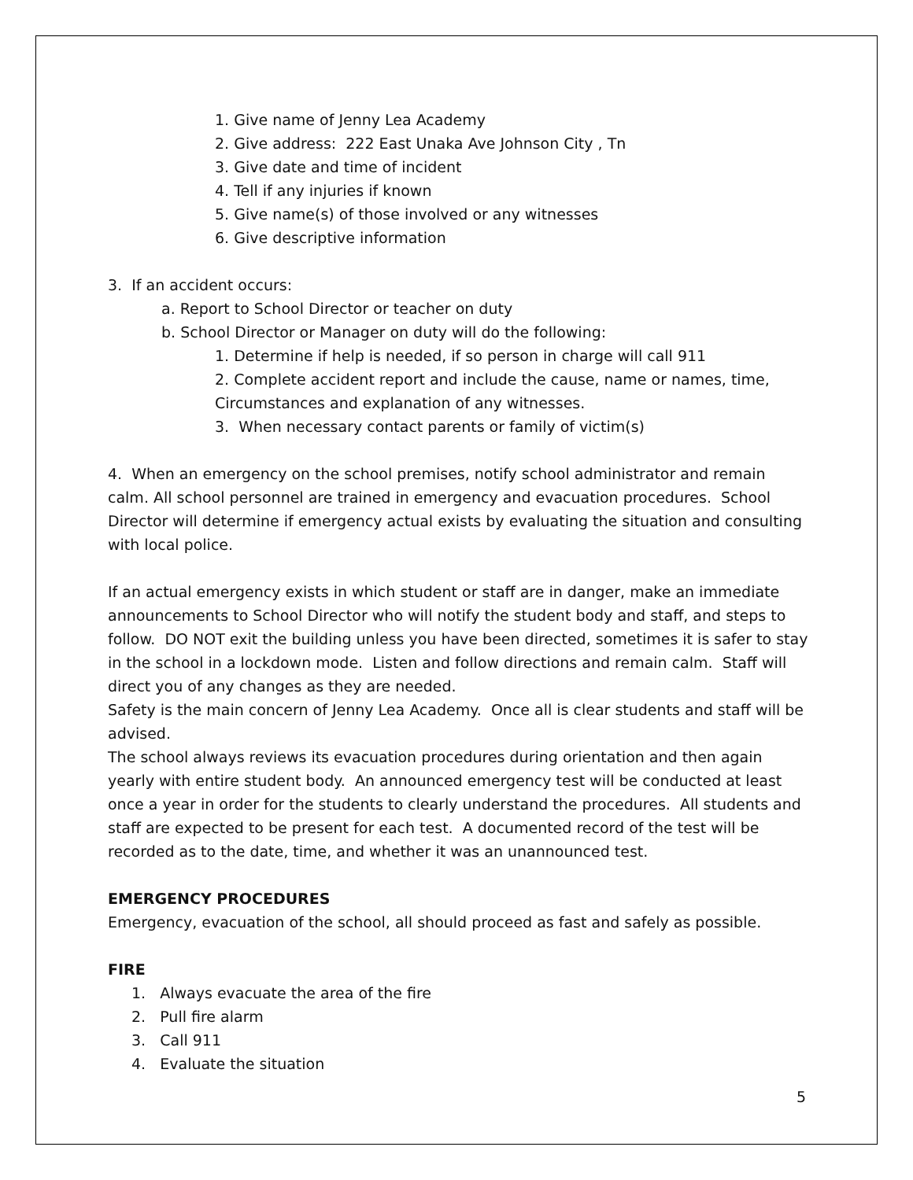1. Give name of Jenny Lea Academy
2. Give address: 222 East Unaka Ave Johnson City , Tn
3. Give date and time of incident
4. Tell if any injuries if known
5. Give name(s) of those involved or any witnesses
6. Give descriptive information
3. If an accident occurs:
a. Report to School Director or teacher on duty
b. School Director or Manager on duty will do the following:
1. Determine if help is needed, if so person in charge will call 911
2. Complete accident report and include the cause, name or names, time,
Circumstances and explanation of any witnesses.
3. When necessary contact parents or family of victim(s)
4. When an emergency on the school premises, notify school administrator and remain calm. All school personnel are trained in emergency and evacuation procedures. School Director will determine if emergency actual exists by evaluating the situation and consulting with local police.
If an actual emergency exists in which student or staff are in danger, make an immediate announcements to School Director who will notify the student body and staff, and steps to follow. DO NOT exit the building unless you have been directed, sometimes it is safer to stay in the school in a lockdown mode. Listen and follow directions and remain calm. Staff will direct you of any changes as they are needed.
Safety is the main concern of Jenny Lea Academy. Once all is clear students and staff will be advised.
The school always reviews its evacuation procedures during orientation and then again yearly with entire student body. An announced emergency test will be conducted at least once a year in order for the students to clearly understand the procedures. All students and staff are expected to be present for each test. A documented record of the test will be recorded as to the date, time, and whether it was an unannounced test.
EMERGENCY PROCEDURES
Emergency, evacuation of the school, all should proceed as fast and safely as possible.
FIRE
1. Always evacuate the area of the fire
2. Pull fire alarm
3. Call 911
4. Evaluate the situation
5